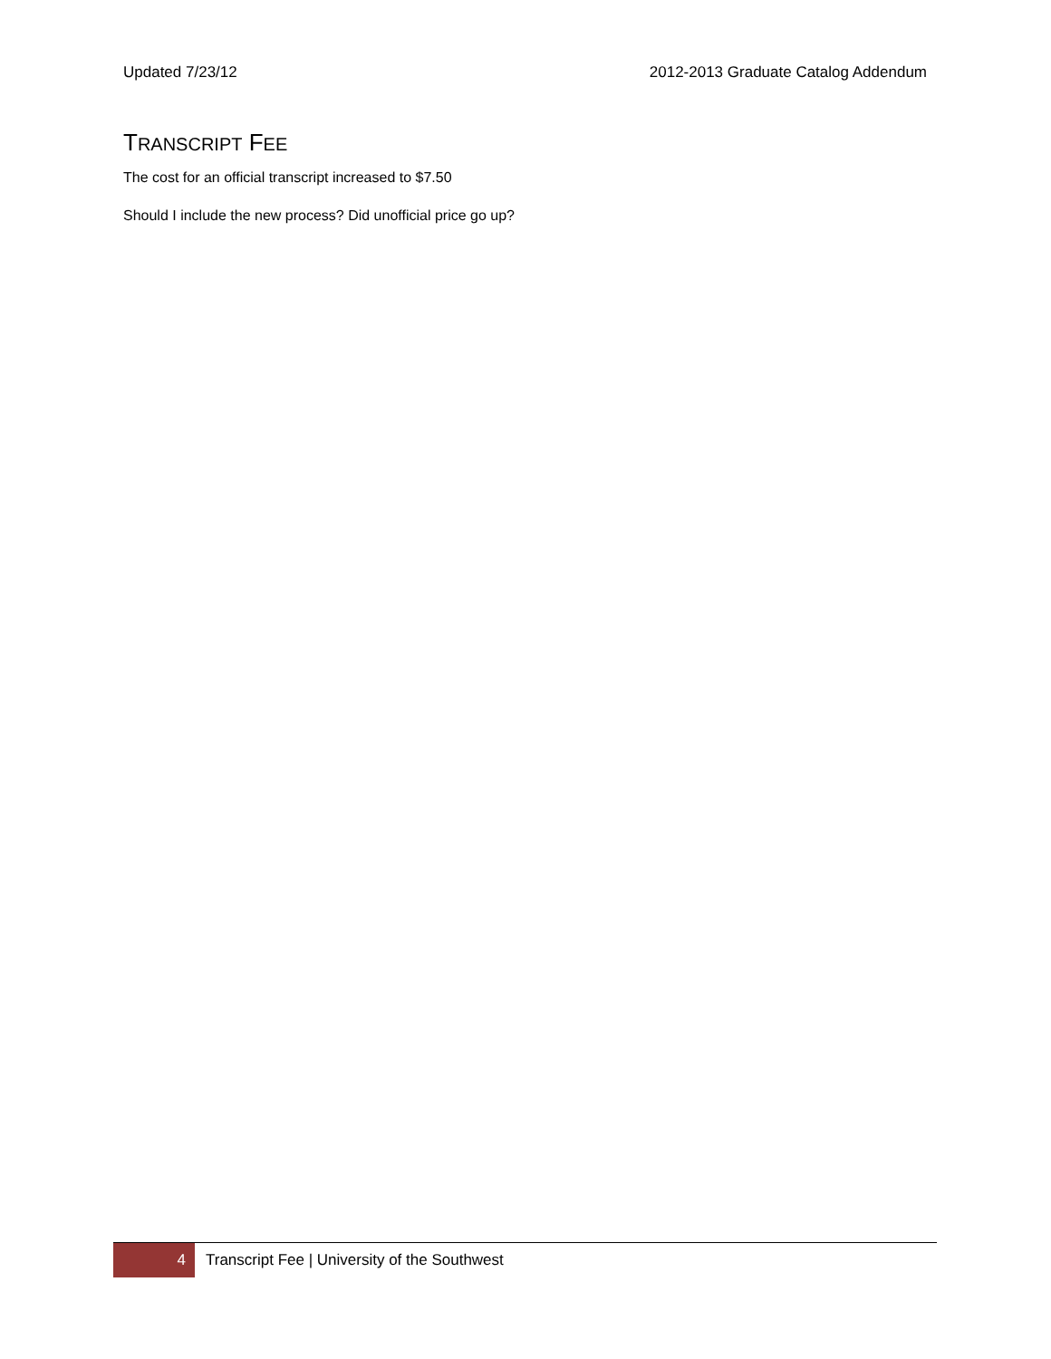Updated 7/23/12 2012-2013 Graduate Catalog Addendum
TRANSCRIPT FEE
The cost for an official transcript increased to $7.50
Should I include the new process? Did unofficial price go up?
4
Transcript Fee | University of the Southwest